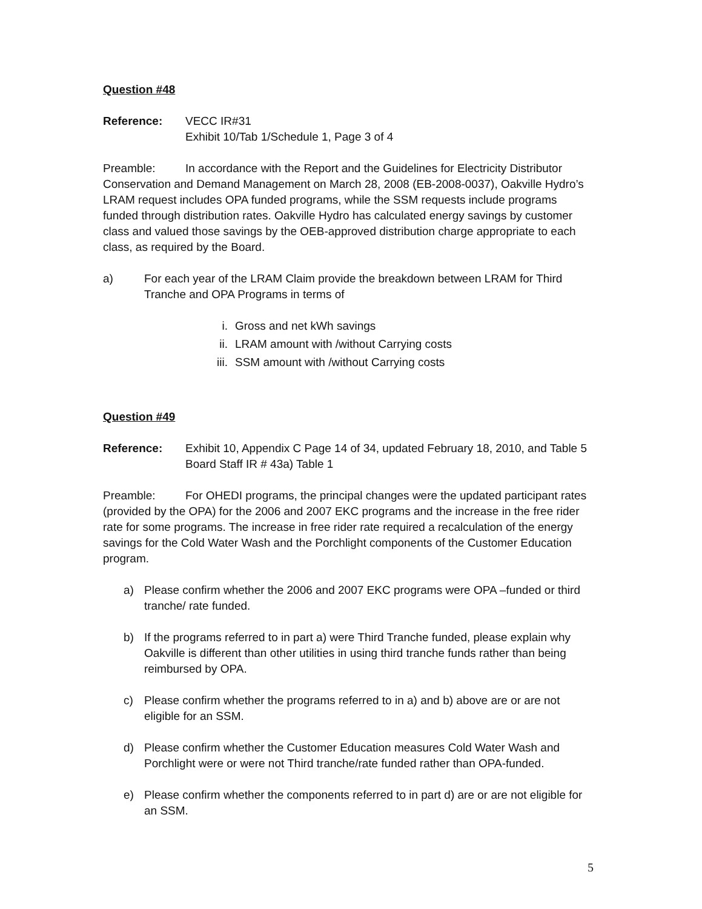Question #48
Reference: VECC IR#31
Exhibit 10/Tab 1/Schedule 1, Page 3 of 4
Preamble: In accordance with the Report and the Guidelines for Electricity Distributor Conservation and Demand Management on March 28, 2008 (EB-2008-0037), Oakville Hydro’s LRAM request includes OPA funded programs, while the SSM requests include programs funded through distribution rates. Oakville Hydro has calculated energy savings by customer class and valued those savings by the OEB-approved distribution charge appropriate to each class, as required by the Board.
a) For each year of the LRAM Claim provide the breakdown between LRAM for Third Tranche and OPA Programs in terms of
i. Gross and net kWh savings
ii. LRAM amount with /without Carrying costs
iii. SSM amount with /without Carrying costs
Question #49
Reference: Exhibit 10, Appendix C Page 14 of 34, updated February 18, 2010, and Table 5
Board Staff IR # 43a) Table 1
Preamble: For OHEDI programs, the principal changes were the updated participant rates (provided by the OPA) for the 2006 and 2007 EKC programs and the increase in the free rider rate for some programs. The increase in free rider rate required a recalculation of the energy savings for the Cold Water Wash and the Porchlight components of the Customer Education program.
a) Please confirm whether the 2006 and 2007 EKC programs were OPA –funded or third tranche/ rate funded.
b) If the programs referred to in part a) were Third Tranche funded, please explain why Oakville is different than other utilities in using third tranche funds rather than being reimbursed by OPA.
c) Please confirm whether the programs referred to in a) and b) above are or are not eligible for an SSM.
d) Please confirm whether the Customer Education measures Cold Water Wash and Porchlight were or were not Third tranche/rate funded rather than OPA-funded.
e) Please confirm whether the components referred to in part d) are or are not eligible for an SSM.
5